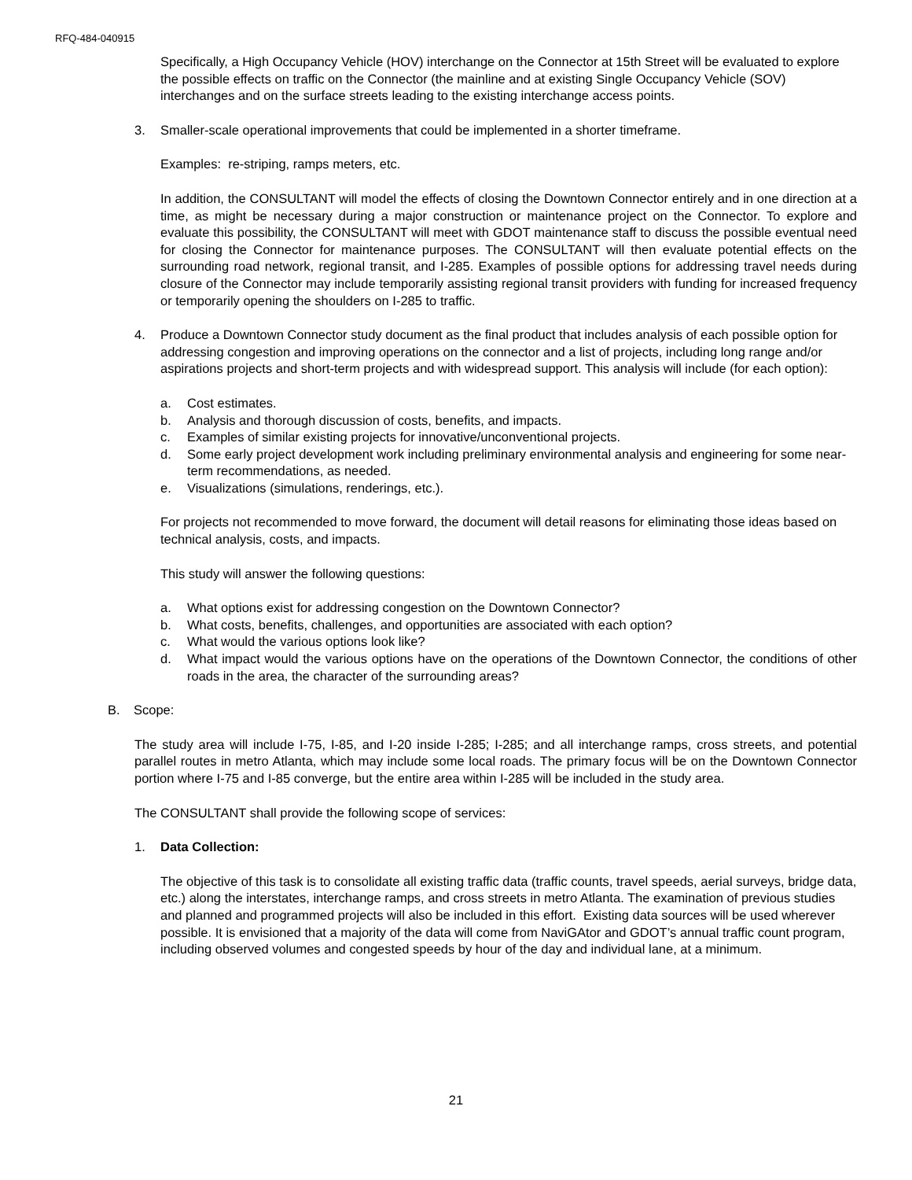RFQ-484-040915
Specifically, a High Occupancy Vehicle (HOV) interchange on the Connector at 15th Street will be evaluated to explore the possible effects on traffic on the Connector (the mainline and at existing Single Occupancy Vehicle (SOV) interchanges and on the surface streets leading to the existing interchange access points.
3. Smaller-scale operational improvements that could be implemented in a shorter timeframe.
Examples: re-striping, ramps meters, etc.
In addition, the CONSULTANT will model the effects of closing the Downtown Connector entirely and in one direction at a time, as might be necessary during a major construction or maintenance project on the Connector. To explore and evaluate this possibility, the CONSULTANT will meet with GDOT maintenance staff to discuss the possible eventual need for closing the Connector for maintenance purposes. The CONSULTANT will then evaluate potential effects on the surrounding road network, regional transit, and I-285. Examples of possible options for addressing travel needs during closure of the Connector may include temporarily assisting regional transit providers with funding for increased frequency or temporarily opening the shoulders on I-285 to traffic.
4. Produce a Downtown Connector study document as the final product that includes analysis of each possible option for addressing congestion and improving operations on the connector and a list of projects, including long range and/or aspirations projects and short-term projects and with widespread support. This analysis will include (for each option):
a. Cost estimates.
b. Analysis and thorough discussion of costs, benefits, and impacts.
c. Examples of similar existing projects for innovative/unconventional projects.
d. Some early project development work including preliminary environmental analysis and engineering for some near-term recommendations, as needed.
e. Visualizations (simulations, renderings, etc.).
For projects not recommended to move forward, the document will detail reasons for eliminating those ideas based on technical analysis, costs, and impacts.
This study will answer the following questions:
a. What options exist for addressing congestion on the Downtown Connector?
b. What costs, benefits, challenges, and opportunities are associated with each option?
c. What would the various options look like?
d. What impact would the various options have on the operations of the Downtown Connector, the conditions of other roads in the area, the character of the surrounding areas?
B. Scope:
The study area will include I-75, I-85, and I-20 inside I-285; I-285; and all interchange ramps, cross streets, and potential parallel routes in metro Atlanta, which may include some local roads. The primary focus will be on the Downtown Connector portion where I-75 and I-85 converge, but the entire area within I-285 will be included in the study area.
The CONSULTANT shall provide the following scope of services:
1. Data Collection:
The objective of this task is to consolidate all existing traffic data (traffic counts, travel speeds, aerial surveys, bridge data, etc.) along the interstates, interchange ramps, and cross streets in metro Atlanta. The examination of previous studies and planned and programmed projects will also be included in this effort. Existing data sources will be used wherever possible. It is envisioned that a majority of the data will come from NaviGAtor and GDOT’s annual traffic count program, including observed volumes and congested speeds by hour of the day and individual lane, at a minimum.
21